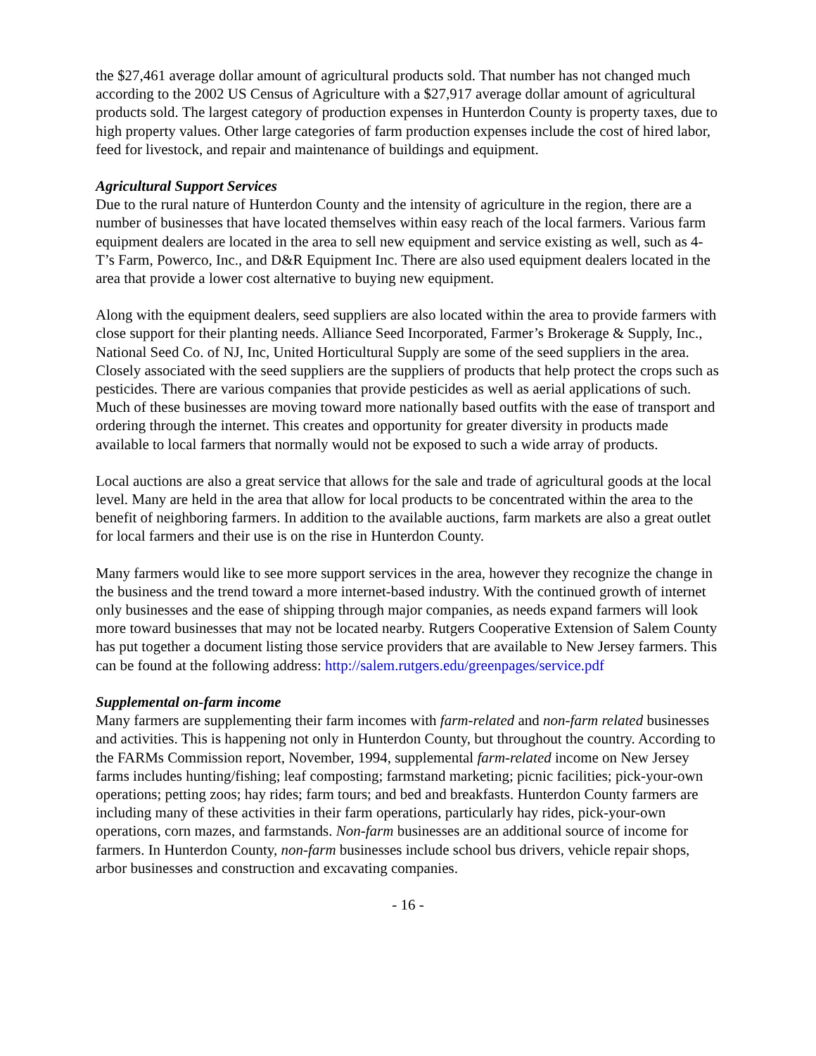the $27,461 average dollar amount of agricultural products sold. That number has not changed much according to the 2002 US Census of Agriculture with a $27,917 average dollar amount of agricultural products sold. The largest category of production expenses in Hunterdon County is property taxes, due to high property values. Other large categories of farm production expenses include the cost of hired labor, feed for livestock, and repair and maintenance of buildings and equipment.
Agricultural Support Services
Due to the rural nature of Hunterdon County and the intensity of agriculture in the region, there are a number of businesses that have located themselves within easy reach of the local farmers. Various farm equipment dealers are located in the area to sell new equipment and service existing as well, such as 4-T’s Farm, Powerco, Inc., and D&R Equipment Inc. There are also used equipment dealers located in the area that provide a lower cost alternative to buying new equipment.
Along with the equipment dealers, seed suppliers are also located within the area to provide farmers with close support for their planting needs. Alliance Seed Incorporated, Farmer’s Brokerage & Supply, Inc., National Seed Co. of NJ, Inc, United Horticultural Supply are some of the seed suppliers in the area. Closely associated with the seed suppliers are the suppliers of products that help protect the crops such as pesticides. There are various companies that provide pesticides as well as aerial applications of such. Much of these businesses are moving toward more nationally based outfits with the ease of transport and ordering through the internet. This creates and opportunity for greater diversity in products made available to local farmers that normally would not be exposed to such a wide array of products.
Local auctions are also a great service that allows for the sale and trade of agricultural goods at the local level. Many are held in the area that allow for local products to be concentrated within the area to the benefit of neighboring farmers. In addition to the available auctions, farm markets are also a great outlet for local farmers and their use is on the rise in Hunterdon County.
Many farmers would like to see more support services in the area, however they recognize the change in the business and the trend toward a more internet-based industry. With the continued growth of internet only businesses and the ease of shipping through major companies, as needs expand farmers will look more toward businesses that may not be located nearby. Rutgers Cooperative Extension of Salem County has put together a document listing those service providers that are available to New Jersey farmers. This can be found at the following address: http://salem.rutgers.edu/greenpages/service.pdf
Supplemental on-farm income
Many farmers are supplementing their farm incomes with farm-related and non-farm related businesses and activities. This is happening not only in Hunterdon County, but throughout the country. According to the FARMs Commission report, November, 1994, supplemental farm-related income on New Jersey farms includes hunting/fishing; leaf composting; farmstand marketing; picnic facilities; pick-your-own operations; petting zoos; hay rides; farm tours; and bed and breakfasts. Hunterdon County farmers are including many of these activities in their farm operations, particularly hay rides, pick-your-own operations, corn mazes, and farmstands. Non-farm businesses are an additional source of income for farmers. In Hunterdon County, non-farm businesses include school bus drivers, vehicle repair shops, arbor businesses and construction and excavating companies.
- 16 -